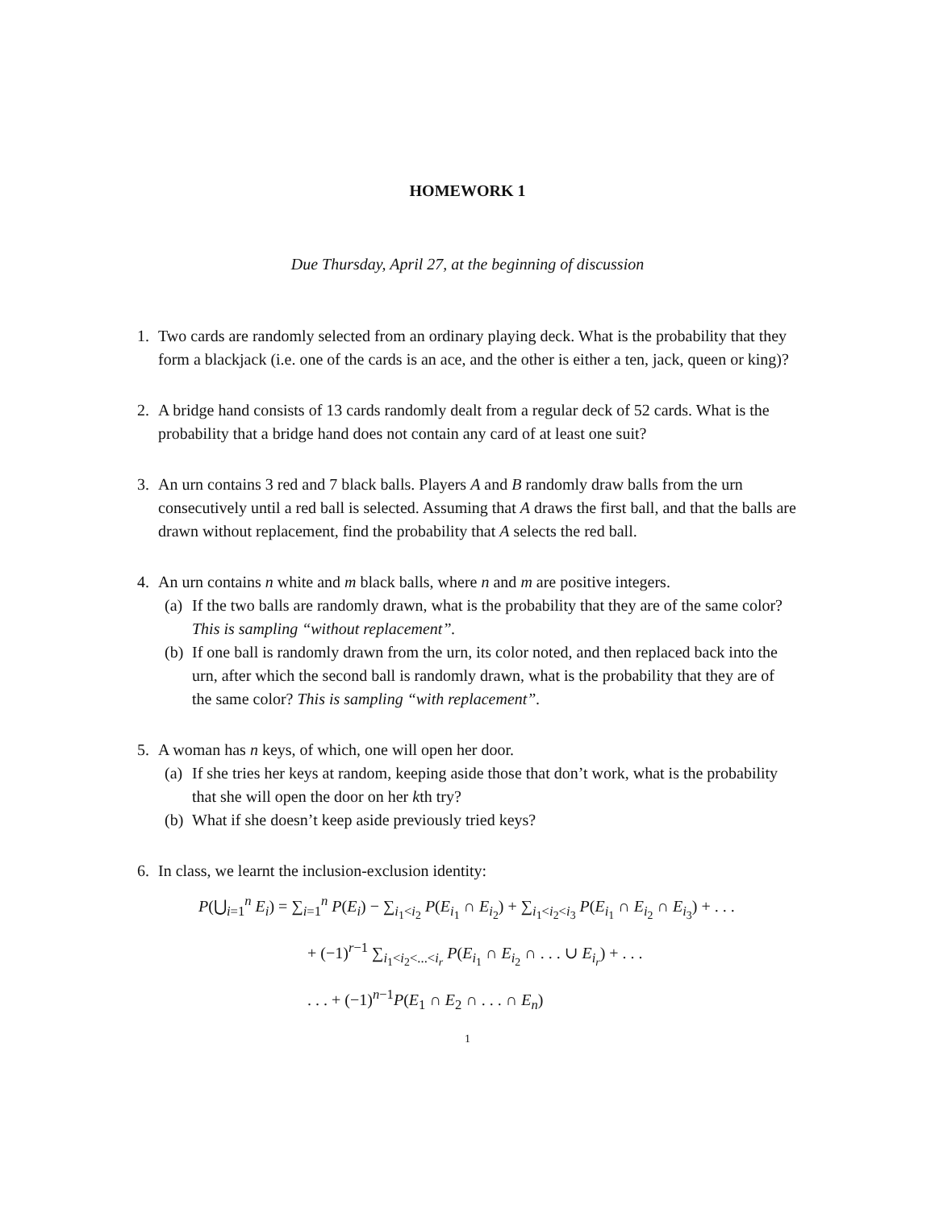HOMEWORK 1
Due Thursday, April 27, at the beginning of discussion
1. Two cards are randomly selected from an ordinary playing deck. What is the probability that they form a blackjack (i.e. one of the cards is an ace, and the other is either a ten, jack, queen or king)?
2. A bridge hand consists of 13 cards randomly dealt from a regular deck of 52 cards. What is the probability that a bridge hand does not contain any card of at least one suit?
3. An urn contains 3 red and 7 black balls. Players A and B randomly draw balls from the urn consecutively until a red ball is selected. Assuming that A draws the first ball, and that the balls are drawn without replacement, find the probability that A selects the red ball.
4. An urn contains n white and m black balls, where n and m are positive integers.
(a)
If the two balls are randomly drawn, what is the probability that they are of the same color? This is sampling “without replacement”.
(b)
If one ball is randomly drawn from the urn, its color noted, and then replaced back into the urn, after which the second ball is randomly drawn, what is the probability that they are of the same color? This is sampling “with replacement”.
5. A woman has n keys, of which, one will open her door.
(a)
If she tries her keys at random, keeping aside those that don’t work, what is the probability that she will open the door on her kth try?
(b)
What if she doesn’t keep aside previously tried keys?
6. In class, we learnt the inclusion-exclusion identity:
P(⋃<sub>i=1</sub><sup>n</sup> E<sub>i</sub>) = ∑<sub>i=1</sub><sup>n</sup> P(E<sub>i</sub>) − ∑<sub>i<sub>1</sub><i<sub>2</sub></sub> P(E<sub>i<sub>1</sub></sub> ∩ E<sub>i<sub>2</sub></sub>) + ∑<sub>i<sub>1</sub><i<sub>2</sub><i<sub>3</sub></sub> P(E<sub>i<sub>1</sub></sub> ∩ E<sub>i<sub>2</sub></sub> ∩ E<sub>i<sub>3</sub></sub>) + . . .
+ (−1)<sup>r−1</sup> ∑<sub>i<sub>1</sub><i<sub>2</sub><...<i<sub>r</sub></sub> P(E<sub>i<sub>1</sub></sub> ∩ E<sub>i<sub>2</sub></sub> ∩ . . . ∪ E<sub>i<sub>r</sub></sub>) + . . .
. . . + (−1)<sup>n−1</sup>P(E<sub>1</sub> ∩ E<sub>2</sub> ∩ . . . ∩ E<sub>n</sub>)
1